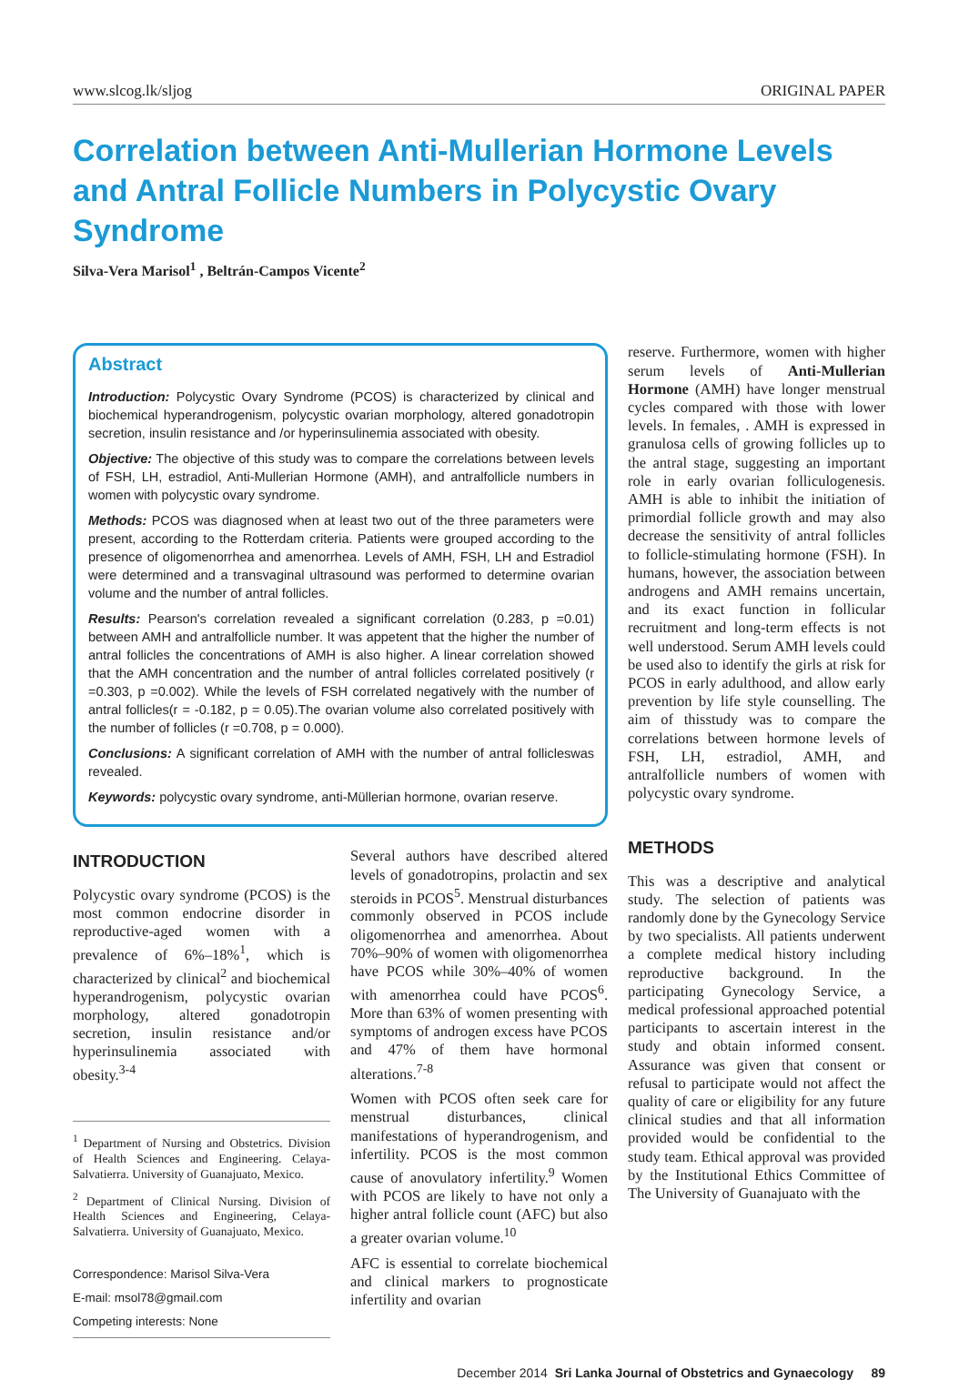www.slcog.lk/sljog ORIGINAL PAPER
Correlation between Anti-Mullerian Hormone Levels and Antral Follicle Numbers in Polycystic Ovary Syndrome
Silva-Vera Marisol<sup>1</sup> , Beltrán-Campos Vicente<sup>2</sup>
Abstract
Introduction: Polycystic Ovary Syndrome (PCOS) is characterized by clinical and biochemical hyperandrogenism, polycystic ovarian morphology, altered gonadotropin secretion, insulin resistance and /or hyperinsulinemia associated with obesity.
Objective: The objective of this study was to compare the correlations between levels of FSH, LH, estradiol, Anti-Mullerian Hormone (AMH), and antralfollicle numbers in women with polycystic ovary syndrome.
Methods: PCOS was diagnosed when at least two out of the three parameters were present, according to the Rotterdam criteria. Patients were grouped according to the presence of oligomenorrhea and amenorrhea. Levels of AMH, FSH, LH and Estradiol were determined and a transvaginal ultrasound was performed to determine ovarian volume and the number of antral follicles.
Results: Pearson's correlation revealed a significant correlation (0.283, p =0.01) between AMH and antralfollicle number. It was appetent that the higher the number of antral follicles the concentrations of AMH is also higher. A linear correlation showed that the AMH concentration and the number of antral follicles correlated positively (r =0.303, p =0.002). While the levels of FSH correlated negatively with the number of antral follicles(r = -0.182, p = 0.05).The ovarian volume also correlated positively with the number of follicles (r =0.708, p = 0.000).
Conclusions: A significant correlation of AMH with the number of antral follicleswas revealed.
Keywords: polycystic ovary syndrome, anti-Müllerian hormone, ovarian reserve.
INTRODUCTION
Polycystic ovary syndrome (PCOS) is the most common endocrine disorder in reproductive-aged women with a prevalence of 6%–18%<sup>1</sup>, which is characterized by clinical<sup>2</sup> and biochemical hyperandrogenism, polycystic ovarian morphology, altered gonadotropin secretion, insulin resistance and/or hyperinsulinemia associated with obesity.<sup>3-4</sup>
<sup>1</sup> Department of Nursing and Obstetrics. Division of Health Sciences and Engineering. Celaya-Salvatierra. University of Guanajuato, Mexico.
<sup>2</sup> Department of Clinical Nursing. Division of Health Sciences and Engineering, Celaya-Salvatierra. University of Guanajuato, Mexico.
Correspondence: Marisol Silva-Vera
E-mail: msol78@gmail.com
Competing interests: None
Several authors have described altered levels of gonadotropins, prolactin and sex steroids in PCOS<sup>5</sup>. Menstrual disturbances commonly observed in PCOS include oligomenorrhea and amenorrhea. About 70%–90% of women with oligomenorrhea have PCOS while 30%–40% of women with amenorrhea could have PCOS<sup>6</sup>. More than 63% of women presenting with symptoms of androgen excess have PCOS and 47% of them have hormonal alterations.<sup>7-8</sup>
Women with PCOS often seek care for menstrual disturbances, clinical manifestations of hyperandrogenism, and infertility. PCOS is the most common cause of anovulatory infertility.<sup>9</sup> Women with PCOS are likely to have not only a higher antral follicle count (AFC) but also a greater ovarian volume.<sup>10</sup>
AFC is essential to correlate biochemical and clinical markers to prognosticate infertility and ovarian
reserve. Furthermore, women with higher serum levels of Anti-Mullerian Hormone (AMH) have longer menstrual cycles compared with those with lower levels. In females, . AMH is expressed in granulosa cells of growing follicles up to the antral stage, suggesting an important role in early ovarian folliculogenesis. AMH is able to inhibit the initiation of primordial follicle growth and may also decrease the sensitivity of antral follicles to follicle-stimulating hormone (FSH). In humans, however, the association between androgens and AMH remains uncertain, and its exact function in follicular recruitment and long-term effects is not well understood. Serum AMH levels could be used also to identify the girls at risk for PCOS in early adulthood, and allow early prevention by life style counselling. The aim of thisstudy was to compare the correlations between hormone levels of FSH, LH, estradiol, AMH, and antralfollicle numbers of women with polycystic ovary syndrome.
METHODS
This was a descriptive and analytical study. The selection of patients was randomly done by the Gynecology Service by two specialists. All patients underwent a complete medical history including reproductive background. In the participating Gynecology Service, a medical professional approached potential participants to ascertain interest in the study and obtain informed consent. Assurance was given that consent or refusal to participate would not affect the quality of care or eligibility for any future clinical studies and that all information provided would be confidential to the study team. Ethical approval was provided by the Institutional Ethics Committee of The University of Guanajuato with the
December 2014 Sri Lanka Journal of Obstetrics and Gynaecology 89